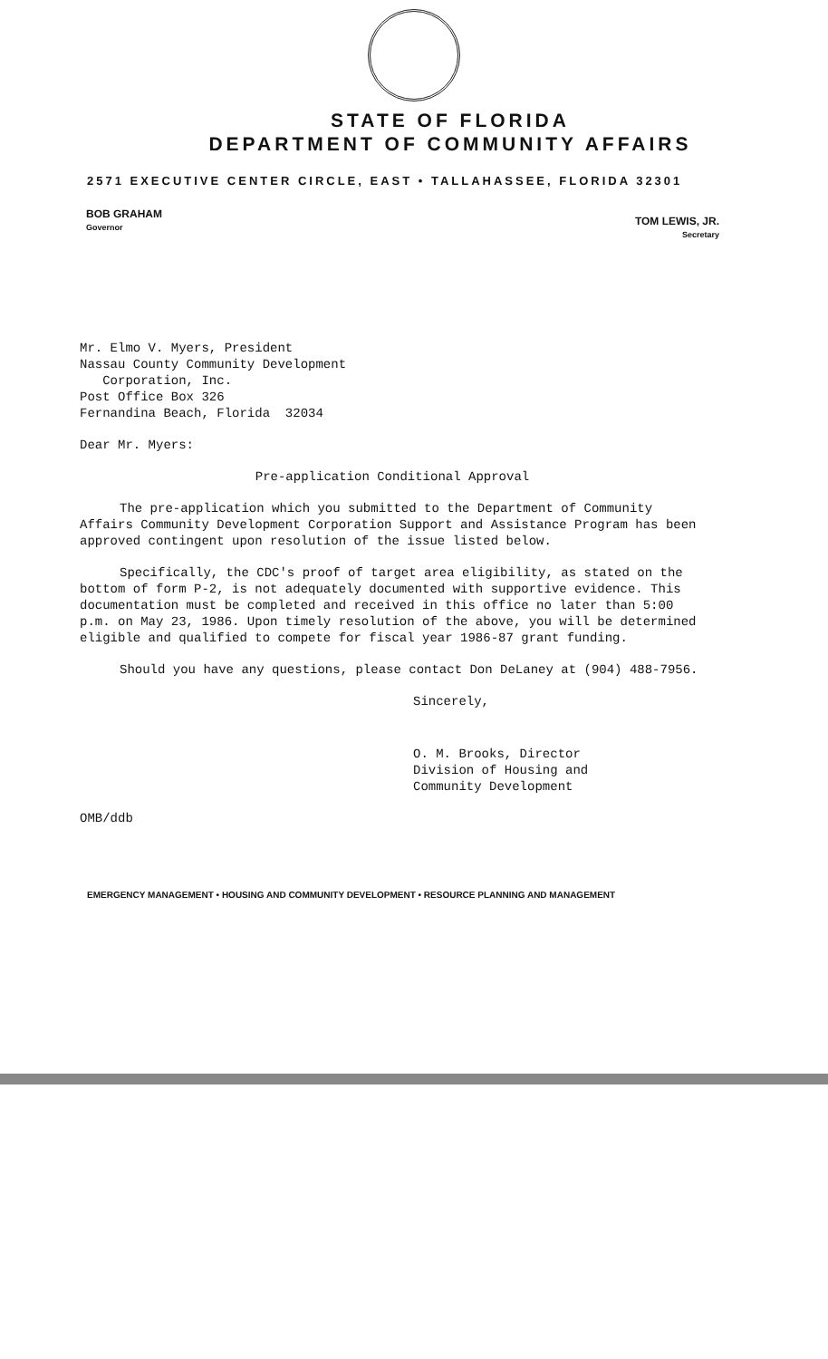STATE OF FLORIDA
DEPARTMENT OF COMMUNITY AFFAIRS
2571 EXECUTIVE CENTER CIRCLE, EAST • TALLAHASSEE, FLORIDA 32301
BOB GRAHAM
Governor
TOM LEWIS, JR.
Secretary
Mr. Elmo V. Myers, President
Nassau County Community Development
Corporation, Inc.
Post Office Box 326
Fernandina Beach, Florida 32034
Dear Mr. Myers:
Pre-application Conditional Approval
The pre-application which you submitted to the Department of Community Affairs Community Development Corporation Support and Assistance Program has been approved contingent upon resolution of the issue listed below.
Specifically, the CDC's proof of target area eligibility, as stated on the bottom of form P-2, is not adequately documented with supportive evidence. This documentation must be completed and received in this office no later than 5:00 p.m. on May 23, 1986. Upon timely resolution of the above, you will be determined eligible and qualified to compete for fiscal year 1986-87 grant funding.
Should you have any questions, please contact Don DeLaney at (904) 488-7956.
Sincerely,
O. M. Brooks, Director
Division of Housing and
Community Development
OMB/ddb
EMERGENCY MANAGEMENT • HOUSING AND COMMUNITY DEVELOPMENT • RESOURCE PLANNING AND MANAGEMENT